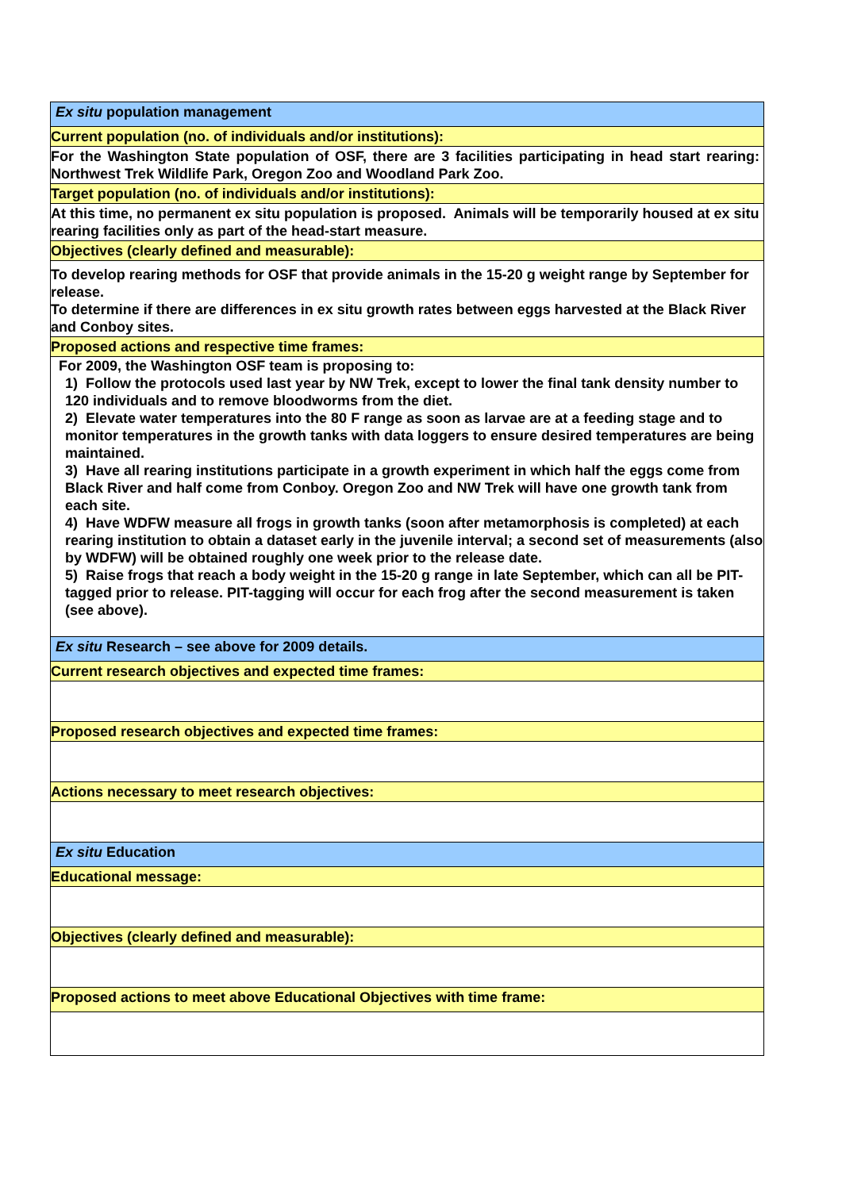| Ex situ population management |
| Current population (no. of individuals and/or institutions): |
| For the Washington State population of OSF, there are 3 facilities participating in head start rearing: Northwest Trek Wildlife Park, Oregon Zoo and Woodland Park Zoo. |
| Target population (no. of individuals and/or institutions): |
| At this time, no permanent ex situ population is proposed. Animals will be temporarily housed at ex situ rearing facilities only as part of the head-start measure. |
| Objectives (clearly defined and measurable): |
| To develop rearing methods for OSF that provide animals in the 15-20 g weight range by September for release. To determine if there are differences in ex situ growth rates between eggs harvested at the Black River and Conboy sites. |
| Proposed actions and respective time frames: |
| For 2009, the Washington OSF team is proposing to: 1) Follow the protocols used last year by NW Trek, except to lower the final tank density number to 120 individuals and to remove bloodworms from the diet. 2) Elevate water temperatures into the 80 F range as soon as larvae are at a feeding stage and to monitor temperatures in the growth tanks with data loggers to ensure desired temperatures are being maintained. 3) Have all rearing institutions participate in a growth experiment in which half the eggs come from Black River and half come from Conboy. Oregon Zoo and NW Trek will have one growth tank from each site. 4) Have WDFW measure all frogs in growth tanks (soon after metamorphosis is completed) at each rearing institution to obtain a dataset early in the juvenile interval; a second set of measurements (also by WDFW) will be obtained roughly one week prior to the release date. 5) Raise frogs that reach a body weight in the 15-20 g range in late September, which can all be PIT-tagged prior to release. PIT-tagging will occur for each frog after the second measurement is taken (see above). |
| Ex situ Research – see above for 2009 details. |
| Current research objectives and expected time frames: |
| Proposed research objectives and expected time frames: |
| Actions necessary to meet research objectives: |
| Ex situ Education |
| Educational message: |
| Objectives (clearly defined and measurable): |
| Proposed actions to meet above Educational Objectives with time frame: |